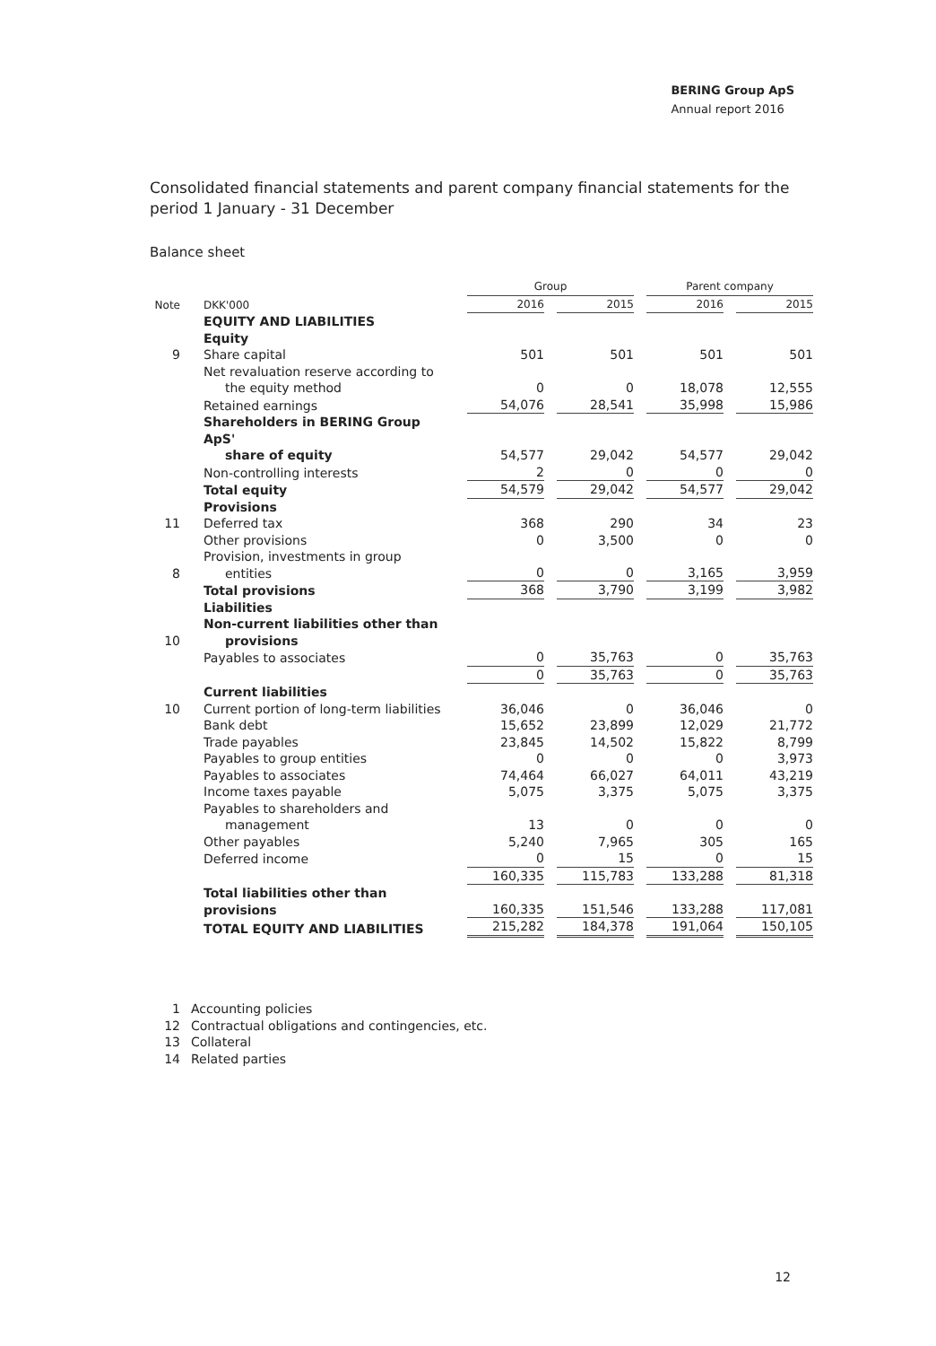BERING Group ApS
Annual report 2016
Consolidated financial statements and parent company financial statements for the period 1 January - 31 December
Balance sheet
| | | Group | | Parent company | |
| --- | --- | --- | --- | --- | --- |
| Note | DKK'000 | 2016 | 2015 | 2016 | 2015 |
| | EQUITY AND LIABILITIES | | | | |
| | Equity | | | | |
| 9 | Share capital | 501 | 501 | 501 | 501 |
| | Net revaluation reserve according to the equity method | 0 | 0 | 18,078 | 12,555 |
| | Retained earnings | 54,076 | 28,541 | 35,998 | 15,986 |
| | Shareholders in BERING Group ApS' share of equity | 54,577 | 29,042 | 54,577 | 29,042 |
| | Non-controlling interests | 2 | 0 | 0 | 0 |
| | Total equity | 54,579 | 29,042 | 54,577 | 29,042 |
| | Provisions | | | | |
| 11 | Deferred tax | 368 | 290 | 34 | 23 |
| | Other provisions | 0 | 3,500 | 0 | 0 |
| 8 | Provision, investments in group entities | 0 | 0 | 3,165 | 3,959 |
| | Total provisions | 368 | 3,790 | 3,199 | 3,982 |
| | Liabilities | | | | |
| 10 | Non-current liabilities other than provisions | | | | |
| | Payables to associates | 0 | 35,763 | 0 | 35,763 |
| | | 0 | 35,763 | 0 | 35,763 |
| | Current liabilities | | | | |
| 10 | Current portion of long-term liabilities | 36,046 | 0 | 36,046 | 0 |
| | Bank debt | 15,652 | 23,899 | 12,029 | 21,772 |
| | Trade payables | 23,845 | 14,502 | 15,822 | 8,799 |
| | Payables to group entities | 0 | 0 | 0 | 3,973 |
| | Payables to associates | 74,464 | 66,027 | 64,011 | 43,219 |
| | Income taxes payable | 5,075 | 3,375 | 5,075 | 3,375 |
| | Payables to shareholders and management | 13 | 0 | 0 | 0 |
| | Other payables | 5,240 | 7,965 | 305 | 165 |
| | Deferred income | 0 | 15 | 0 | 15 |
| | | 160,335 | 115,783 | 133,288 | 81,318 |
| | Total liabilities other than provisions | 160,335 | 151,546 | 133,288 | 117,081 |
| | TOTAL EQUITY AND LIABILITIES | 215,282 | 184,378 | 191,064 | 150,105 |
1 Accounting policies
12 Contractual obligations and contingencies, etc.
13 Collateral
14 Related parties
12